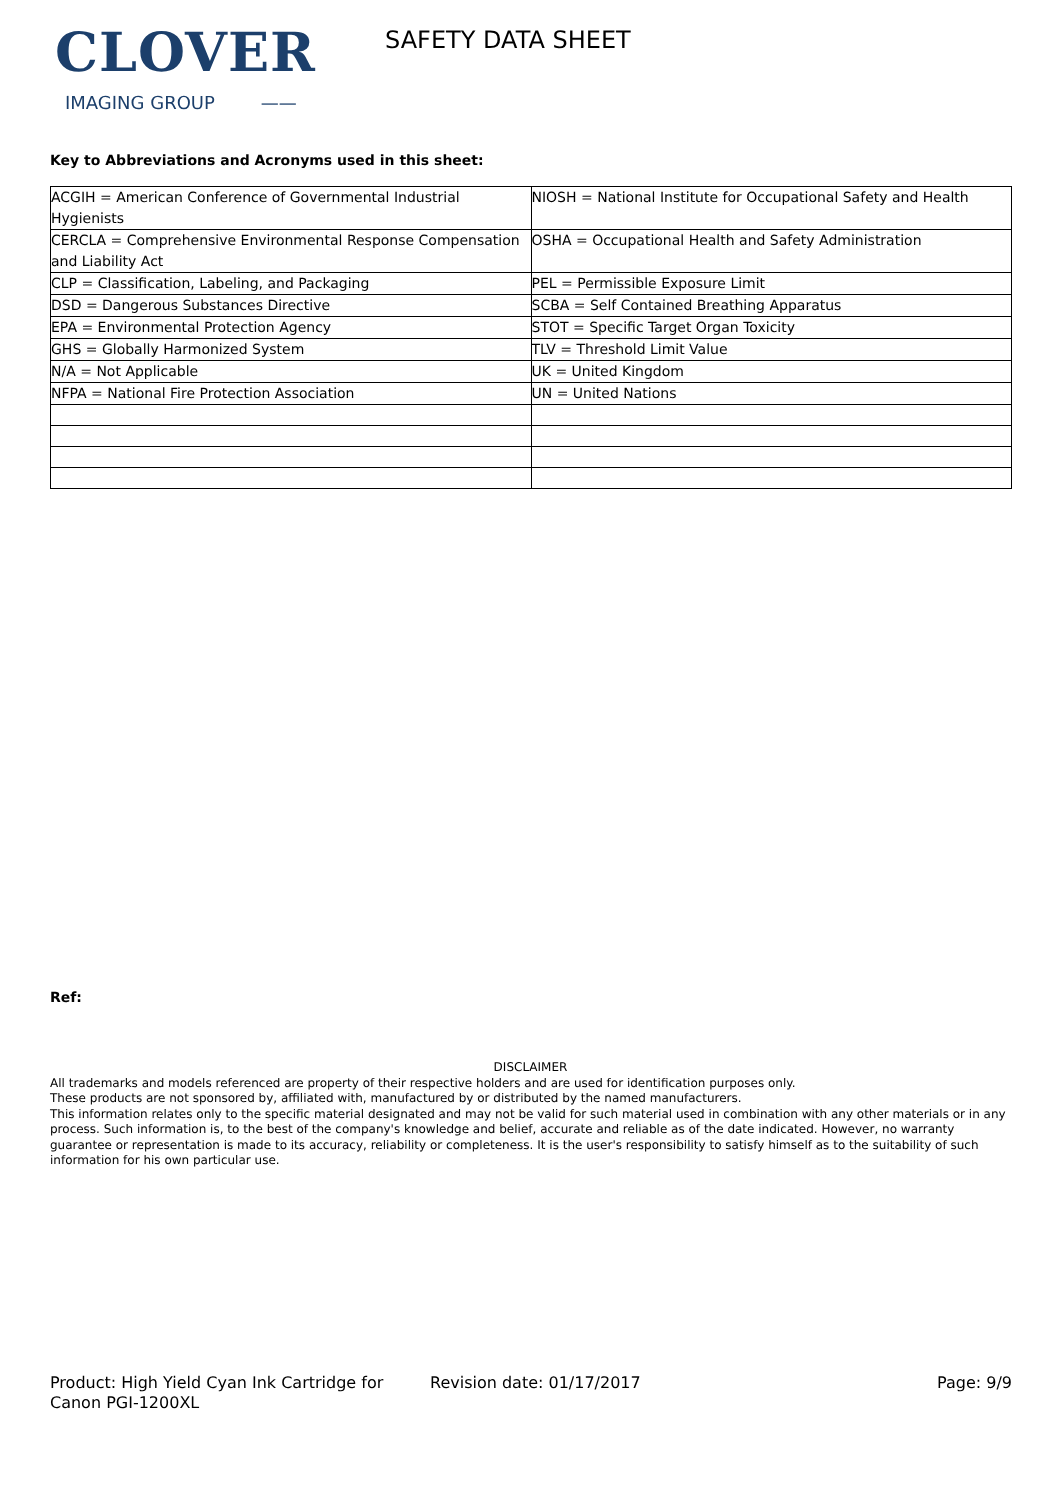CLOVER
IMAGING GROUP ——
SAFETY DATA SHEET
Key to Abbreviations and Acronyms used in this sheet:
| ACGIH = American Conference of Governmental Industrial Hygienists | NIOSH = National Institute for Occupational Safety and Health |
| CERCLA = Comprehensive Environmental Response Compensation and Liability Act | OSHA = Occupational Health and Safety Administration |
| CLP = Classification, Labeling, and Packaging | PEL = Permissible Exposure Limit |
| DSD = Dangerous Substances Directive | SCBA = Self Contained Breathing Apparatus |
| EPA = Environmental Protection Agency | STOT = Specific Target Organ Toxicity |
| GHS = Globally Harmonized System | TLV = Threshold Limit Value |
| N/A = Not Applicable | UK = United Kingdom |
| NFPA = National Fire Protection Association | UN = United Nations |
Ref:
DISCLAIMER
All trademarks and models referenced are property of their respective holders and are used for identification purposes only.
These products are not sponsored by, affiliated with, manufactured by or distributed by the named manufacturers.
This information relates only to the specific material designated and may not be valid for such material used in combination with any other materials or in any process. Such information is, to the best of the company's knowledge and belief, accurate and reliable as of the date indicated. However, no warranty guarantee or representation is made to its accuracy, reliability or completeness. It is the user's responsibility to satisfy himself as to the suitability of such information for his own particular use.
Product: High Yield Cyan Ink Cartridge for Canon PGI-1200XL
Revision date: 01/17/2017 Page: 9/9